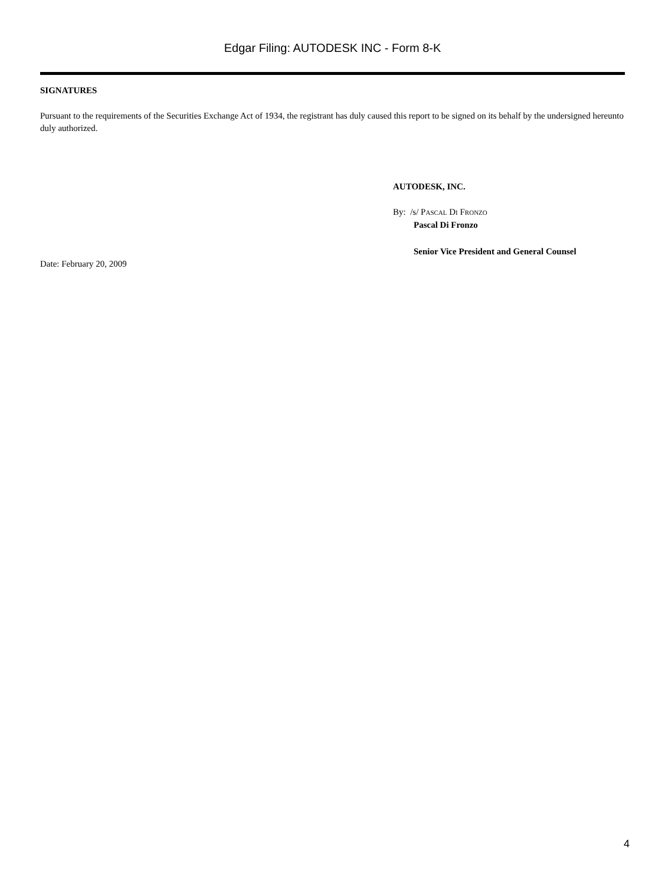Edgar Filing: AUTODESK INC - Form 8-K
SIGNATURES
Pursuant to the requirements of the Securities Exchange Act of 1934, the registrant has duly caused this report to be signed on its behalf by the undersigned hereunto duly authorized.
AUTODESK, INC.
By: /s/ PASCAL DI FRONZO
Pascal Di Fronzo
Senior Vice President and General Counsel
Date: February 20, 2009
4